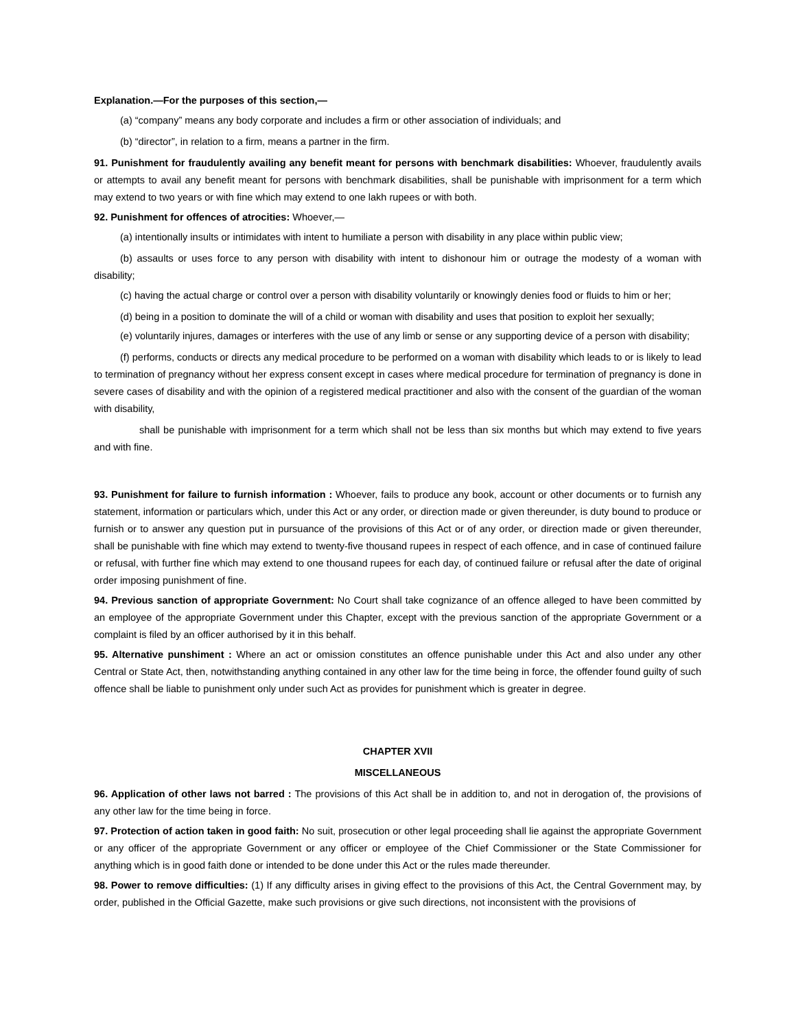Explanation.—For the purposes of this section,—
(a) “company” means any body corporate and includes a firm or other association of individuals; and
(b) “director”, in relation to a firm, means a partner in the firm.
91. Punishment for fraudulently availing any benefit meant for persons with benchmark disabilities: Whoever, fraudulently avails or attempts to avail any benefit meant for persons with benchmark disabilities, shall be punishable with imprisonment for a term which may extend to two years or with fine which may extend to one lakh rupees or with both.
92. Punishment for offences of atrocities: Whoever,—
(a) intentionally insults or intimidates with intent to humiliate a person with disability in any place within public view;
(b) assaults or uses force to any person with disability with intent to dishonour him or outrage the modesty of a woman with disability;
(c) having the actual charge or control over a person with disability voluntarily or knowingly denies food or fluids to him or her;
(d) being in a position to dominate the will of a child or woman with disability and uses that position to exploit her sexually;
(e) voluntarily injures, damages or interferes with the use of any limb or sense or any supporting device of a person with disability;
(f) performs, conducts or directs any medical procedure to be performed on a woman with disability which leads to or is likely to lead to termination of pregnancy without her express consent except in cases where medical procedure for termination of pregnancy is done in severe cases of disability and with the opinion of a registered medical practitioner and also with the consent of the guardian of the woman with disability,
shall be punishable with imprisonment for a term which shall not be less than six months but which may extend to five years and with fine.
93. Punishment for failure to furnish information : Whoever, fails to produce any book, account or other documents or to furnish any statement, information or particulars which, under this Act or any order, or direction made or given thereunder, is duty bound to produce or furnish or to answer any question put in pursuance of the provisions of this Act or of any order, or direction made or given thereunder, shall be punishable with fine which may extend to twenty-five thousand rupees in respect of each offence, and in case of continued failure or refusal, with further fine which may extend to one thousand rupees for each day, of continued failure or refusal after the date of original order imposing punishment of fine.
94. Previous sanction of appropriate Government: No Court shall take cognizance of an offence alleged to have been committed by an employee of the appropriate Government under this Chapter, except with the previous sanction of the appropriate Government or a complaint is filed by an officer authorised by it in this behalf.
95. Alternative punshiment : Where an act or omission constitutes an offence punishable under this Act and also under any other Central or State Act, then, notwithstanding anything contained in any other law for the time being in force, the offender found guilty of such offence shall be liable to punishment only under such Act as provides for punishment which is greater in degree.
CHAPTER XVII
MISCELLANEOUS
96. Application of other laws not barred : The provisions of this Act shall be in addition to, and not in derogation of, the provisions of any other law for the time being in force.
97. Protection of action taken in good faith: No suit, prosecution or other legal proceeding shall lie against the appropriate Government or any officer of the appropriate Government or any officer or employee of the Chief Commissioner or the State Commissioner for anything which is in good faith done or intended to be done under this Act or the rules made thereunder.
98. Power to remove difficulties: (1) If any difficulty arises in giving effect to the provisions of this Act, the Central Government may, by order, published in the Official Gazette, make such provisions or give such directions, not inconsistent with the provisions of